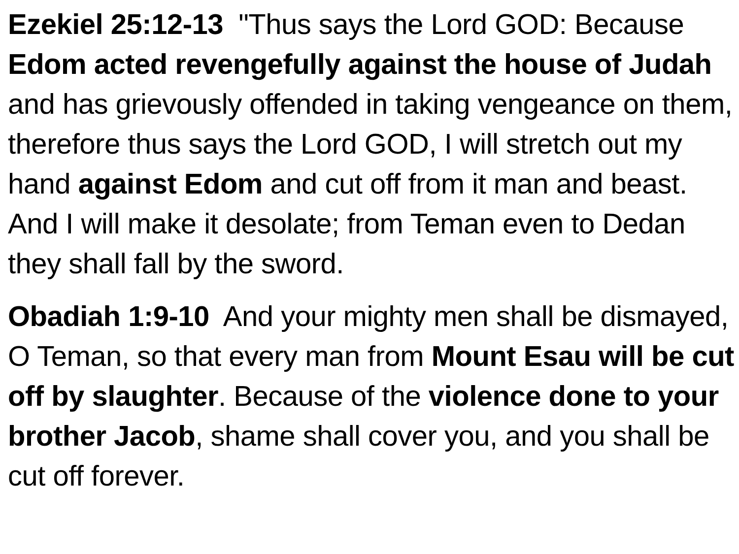Ezekiel 25:12-13 "Thus says the Lord GOD: Because Edom acted revengefully against the house of Judah and has grievously offended in taking vengeance on them, therefore thus says the Lord GOD, I will stretch out my hand against Edom and cut off from it man and beast. And I will make it desolate; from Teman even to Dedan they shall fall by the sword.
Obadiah 1:9-10 And your mighty men shall be dismayed, O Teman, so that every man from Mount Esau will be cut off by slaughter. Because of the violence done to your brother Jacob, shame shall cover you, and you shall be cut off forever.